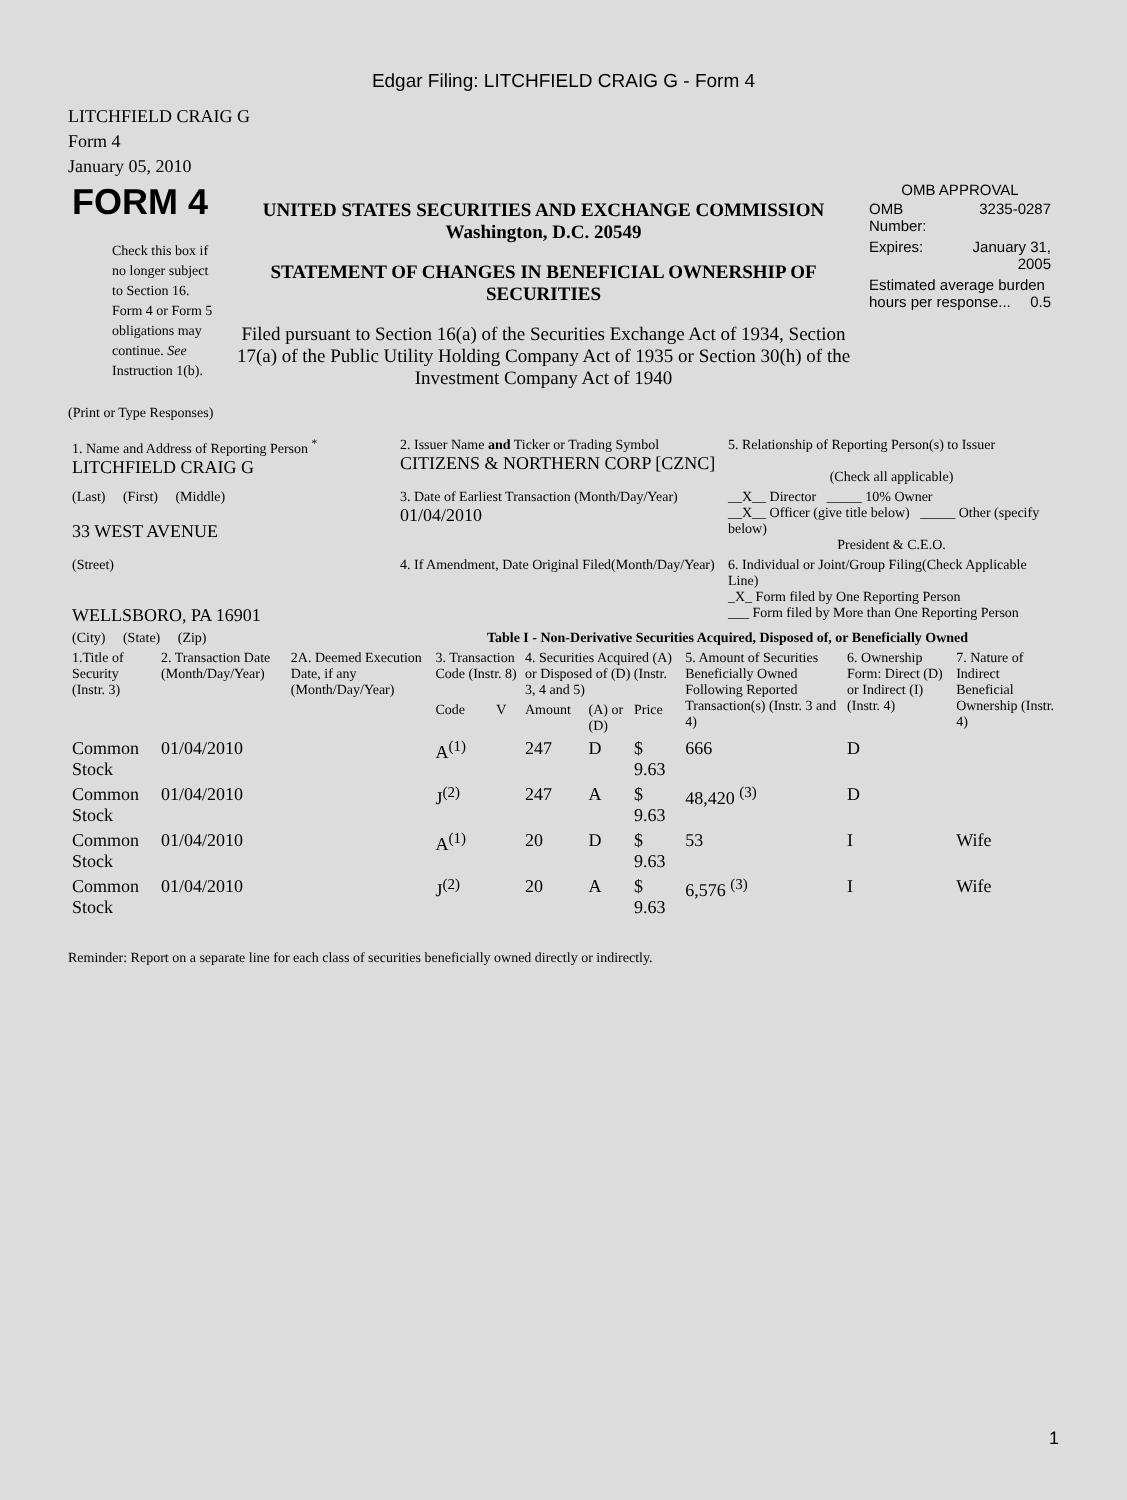Edgar Filing: LITCHFIELD CRAIG G - Form 4
LITCHFIELD CRAIG G
Form 4
January 05, 2010
| FORM 4 Check this box if no longer subject to Section 16. Form 4 or Form 5 obligations may continue. See Instruction 1(b). | UNITED STATES SECURITIES AND EXCHANGE COMMISSION Washington, D.C. 20549 STATEMENT OF CHANGES IN BENEFICIAL OWNERSHIP OF SECURITIES Filed pursuant to Section 16(a) of the Securities Exchange Act of 1934, Section 17(a) of the Public Utility Holding Company Act of 1935 or Section 30(h) of the Investment Company Act of 1940 | OMB APPROVAL / OMB Number: / 3235-0287 / / Expires: / January 31, 2005 / / Estimated average burden hours per response... 0.5 / / |
(Print or Type Responses)
| 1. Name and Address of Reporting Person <sup>*</sup> LITCHFIELD CRAIG G | 2. Issuer Name and Ticker or Trading Symbol CITIZENS & NORTHERN CORP [CZNC] | 5. Relationship of Reporting Person(s) to Issuer (Check all applicable) |
| (Last) (First) (Middle) 33 WEST AVENUE | 3. Date of Earliest Transaction (Month/Day/Year) 01/04/2010 | __X__ Director _____ 10% Owner __X__ Officer (give title below) _____ Other (specify below) President & C.E.O. |
| (Street) WELLSBORO, PA 16901 | 4. If Amendment, Date Original Filed(Month/Day/Year) | 6. Individual or Joint/Group Filing(Check Applicable Line) _X_ Form filed by One Reporting Person ___ Form filed by More than One Reporting Person |
| (City) (State) (Zip) | Table I - Non-Derivative Securities Acquired, Disposed of, or Beneficially Owned | |
| 1.Title of Security (Instr. 3) | 2. Transaction Date (Month/Day/Year) | 2A. Deemed Execution Date, if any (Month/Day/Year) | 3. Transaction Code (Instr. 8) | | 4. Securities Acquired (A) or Disposed of (D) (Instr. 3, 4 and 5) | | | 5. Amount of Securities Beneficially Owned Following Reported Transaction(s) (Instr. 3 and 4) | 6. Ownership Form: Direct (D) or Indirect (I) (Instr. 4) | 7. Nature of Indirect Beneficial Ownership (Instr. 4) |
| --- | --- | --- | --- | --- | --- | --- | --- | --- | --- | --- |
| | | | Code | V | Amount | (A) or (D) | Price | | | |
| Common Stock | 01/04/2010 | | A<sup>(1)</sup> | | 247 | D | $ 9.63 | 666 | D | |
| Common Stock | 01/04/2010 | | J<sup>(2)</sup> | | 247 | A | $ 9.63 | 48,420 <sup>(3)</sup> | D | |
| Common Stock | 01/04/2010 | | A<sup>(1)</sup> | | 20 | D | $ 9.63 | 53 | I | Wife |
| Common Stock | 01/04/2010 | | J<sup>(2)</sup> | | 20 | A | $ 9.63 | 6,576 <sup>(3)</sup> | I | Wife |
Reminder: Report on a separate line for each class of securities beneficially owned directly or indirectly.
1